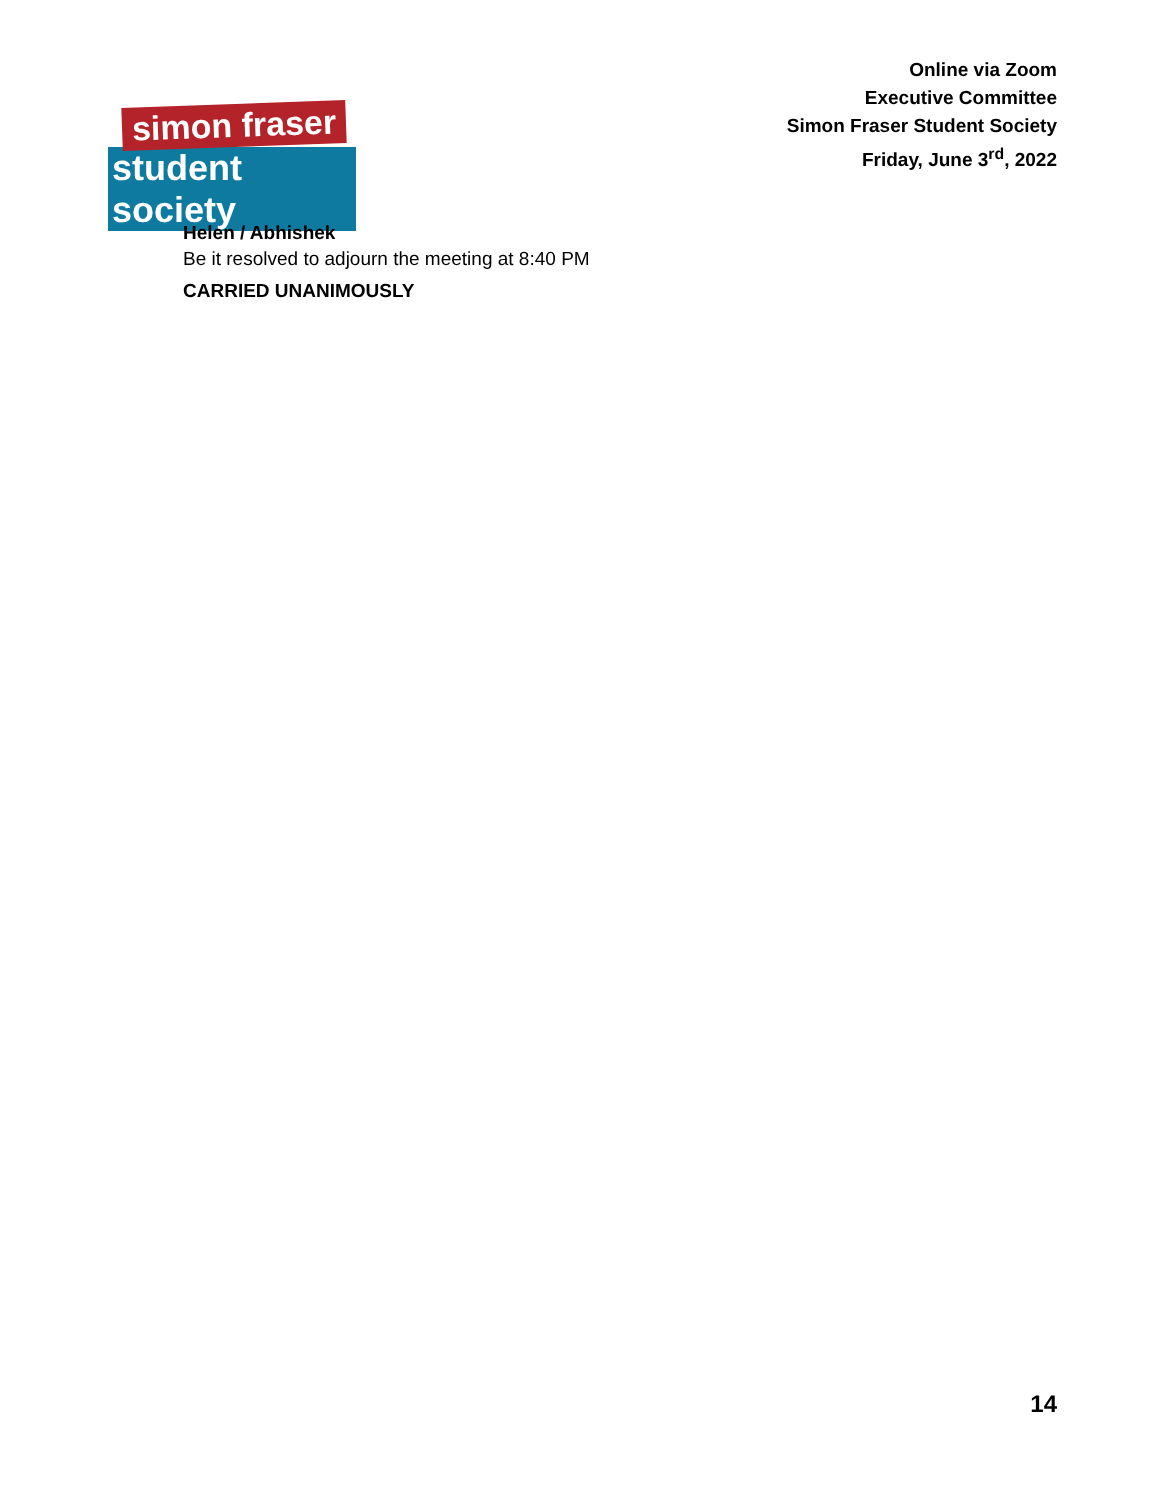simon fraser
student society
Online via Zoom
Executive Committee
Simon Fraser Student Society
Friday, June 3<sup>rd</sup>, 2022
Helen / Abhishek
Be it resolved to adjourn the meeting at 8:40 PM
CARRIED UNANIMOUSLY
14